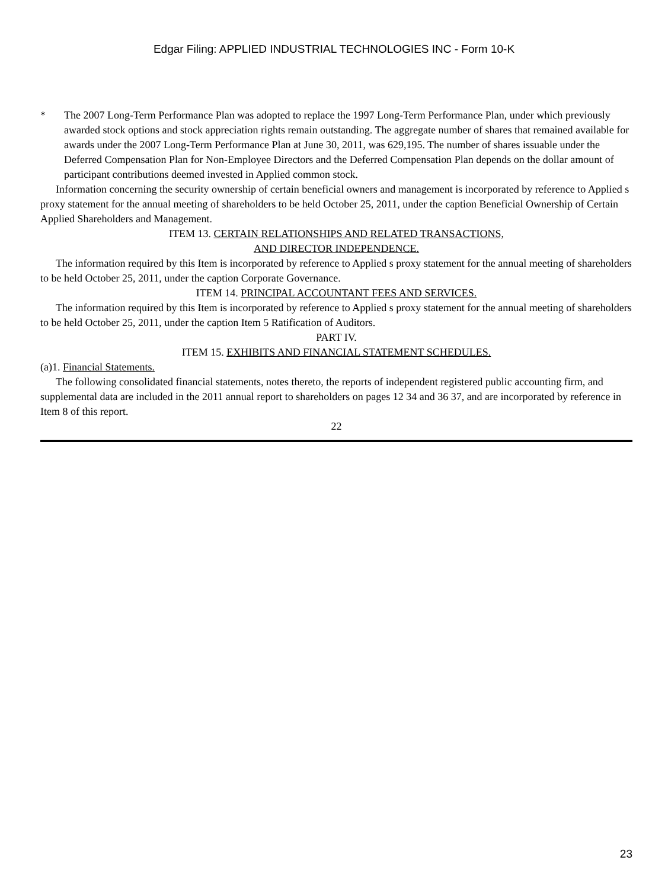Edgar Filing: APPLIED INDUSTRIAL TECHNOLOGIES INC - Form 10-K
* The 2007 Long-Term Performance Plan was adopted to replace the 1997 Long-Term Performance Plan, under which previously awarded stock options and stock appreciation rights remain outstanding. The aggregate number of shares that remained available for awards under the 2007 Long-Term Performance Plan at June 30, 2011, was 629,195. The number of shares issuable under the Deferred Compensation Plan for Non-Employee Directors and the Deferred Compensation Plan depends on the dollar amount of participant contributions deemed invested in Applied common stock.
Information concerning the security ownership of certain beneficial owners and management is incorporated by reference to Applied s proxy statement for the annual meeting of shareholders to be held October 25, 2011, under the caption Beneficial Ownership of Certain Applied Shareholders and Management.
ITEM 13. CERTAIN RELATIONSHIPS AND RELATED TRANSACTIONS,
AND DIRECTOR INDEPENDENCE.
The information required by this Item is incorporated by reference to Applied s proxy statement for the annual meeting of shareholders to be held October 25, 2011, under the caption Corporate Governance.
ITEM 14. PRINCIPAL ACCOUNTANT FEES AND SERVICES.
The information required by this Item is incorporated by reference to Applied s proxy statement for the annual meeting of shareholders to be held October 25, 2011, under the caption Item 5 Ratification of Auditors.
PART IV.
ITEM 15. EXHIBITS AND FINANCIAL STATEMENT SCHEDULES.
(a)1. Financial Statements.
The following consolidated financial statements, notes thereto, the reports of independent registered public accounting firm, and supplemental data are included in the 2011 annual report to shareholders on pages 12 34 and 36 37, and are incorporated by reference in Item 8 of this report.
22
23